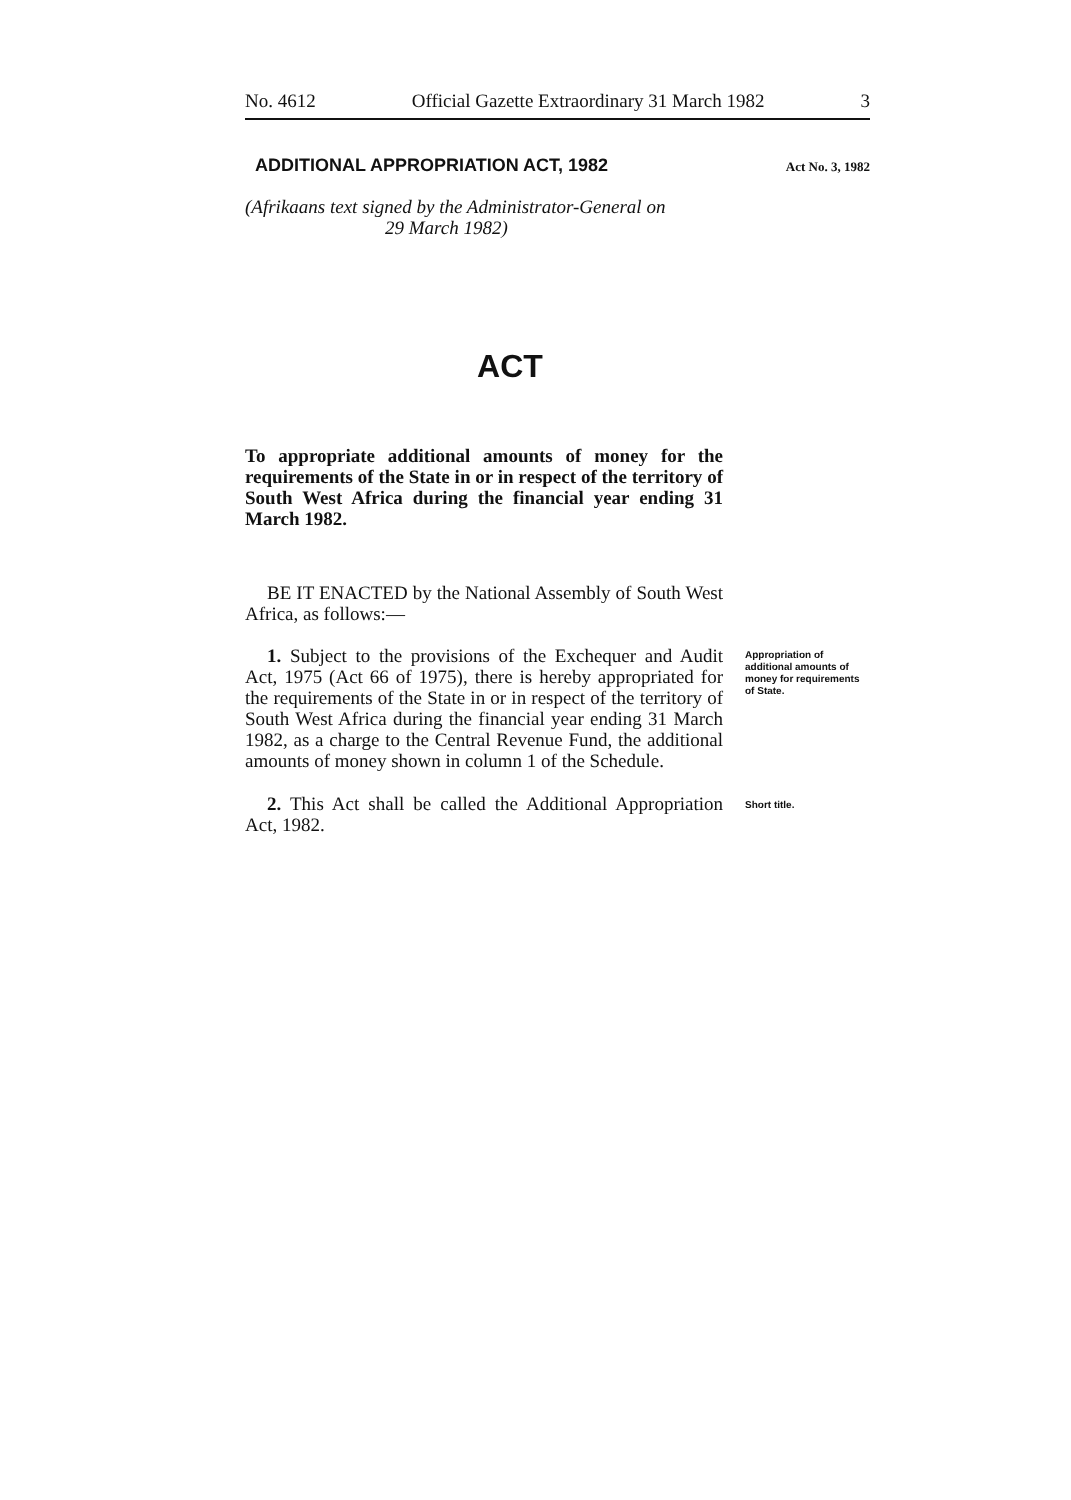No. 4612 Official Gazette Extraordinary 31 March 1982 3
ADDITIONAL APPROPRIATION ACT, 1982 Act No. 3, 1982
(Afrikaans text signed by the Administrator-General on
29 March 1982)
ACT
To appropriate additional amounts of money for the requirements of the State in or in respect of the territory of South West Africa during the financial year ending 31 March 1982.
BE IT ENACTED by the National Assembly of South West Africa, as follows:—
1. Subject to the provisions of the Exchequer and Audit Act, 1975 (Act 66 of 1975), there is hereby appropriated for the requirements of the State in or in respect of the territory of South West Africa during the financial year ending 31 March 1982, as a charge to the Central Revenue Fund, the additional amounts of money shown in column 1 of the Schedule.
Appropriation of additional amounts of money for requirements of State.
2. This Act shall be called the Additional Appropriation Act, 1982.
Short title.